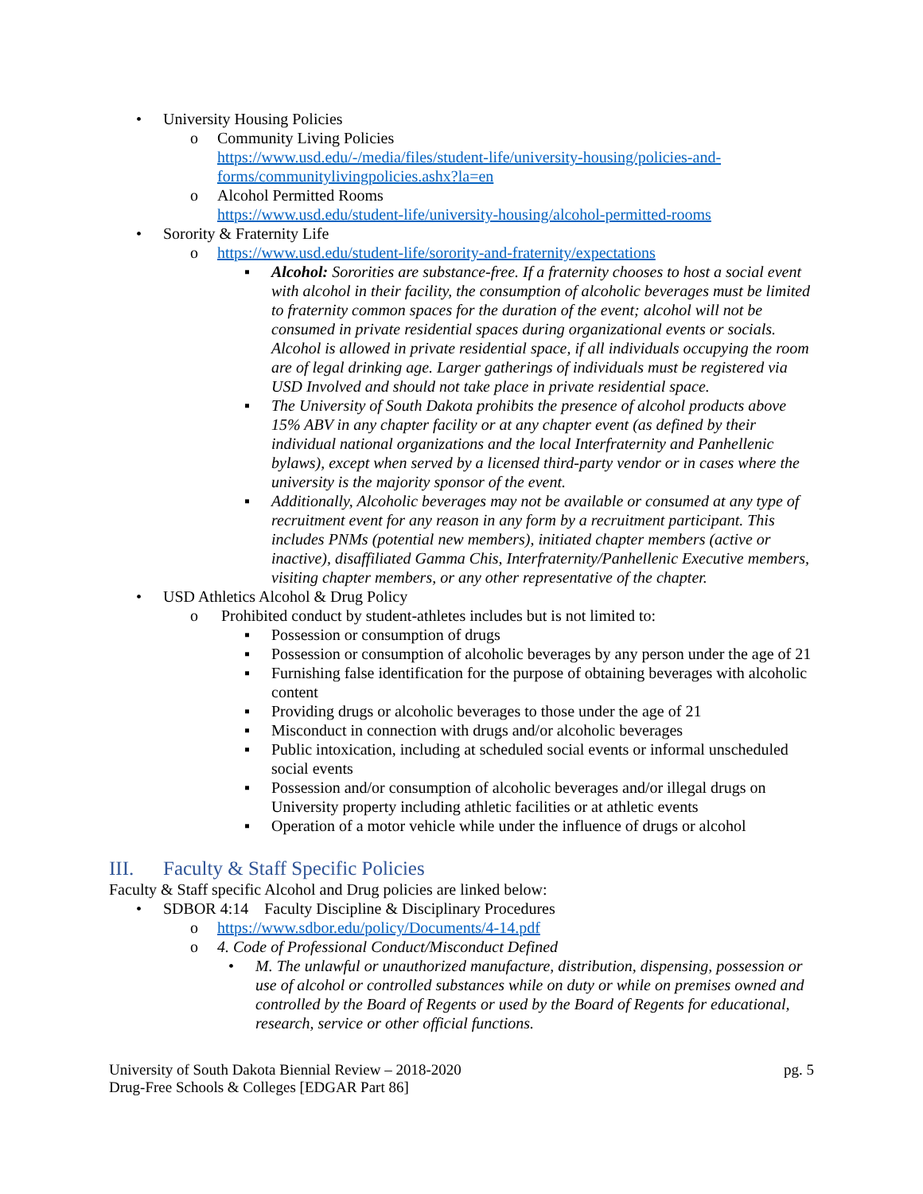• University Housing Policies
o Community Living Policies
https://www.usd.edu/-/media/files/student-life/university-housing/policies-and-forms/communitylivingpolicies.ashx?la=en
o Alcohol Permitted Rooms
https://www.usd.edu/student-life/university-housing/alcohol-permitted-rooms
• Sorority & Fraternity Life
o https://www.usd.edu/student-life/sorority-and-fraternity/expectations
▪ Alcohol: Sororities are substance-free. If a fraternity chooses to host a social event with alcohol in their facility, the consumption of alcoholic beverages must be limited to fraternity common spaces for the duration of the event; alcohol will not be consumed in private residential spaces during organizational events or socials. Alcohol is allowed in private residential space, if all individuals occupying the room are of legal drinking age. Larger gatherings of individuals must be registered via USD Involved and should not take place in private residential space.
▪ The University of South Dakota prohibits the presence of alcohol products above 15% ABV in any chapter facility or at any chapter event (as defined by their individual national organizations and the local Interfraternity and Panhellenic bylaws), except when served by a licensed third-party vendor or in cases where the university is the majority sponsor of the event.
▪ Additionally, Alcoholic beverages may not be available or consumed at any type of recruitment event for any reason in any form by a recruitment participant. This includes PNMs (potential new members), initiated chapter members (active or inactive), disaffiliated Gamma Chis, Interfraternity/Panhellenic Executive members, visiting chapter members, or any other representative of the chapter.
• USD Athletics Alcohol & Drug Policy
o Prohibited conduct by student-athletes includes but is not limited to:
▪ Possession or consumption of drugs
▪ Possession or consumption of alcoholic beverages by any person under the age of 21
▪ Furnishing false identification for the purpose of obtaining beverages with alcoholic content
▪ Providing drugs or alcoholic beverages to those under the age of 21
▪ Misconduct in connection with drugs and/or alcoholic beverages
▪ Public intoxication, including at scheduled social events or informal unscheduled social events
▪ Possession and/or consumption of alcoholic beverages and/or illegal drugs on University property including athletic facilities or at athletic events
▪ Operation of a motor vehicle while under the influence of drugs or alcohol
III. Faculty & Staff Specific Policies
Faculty & Staff specific Alcohol and Drug policies are linked below:
• SDBOR 4:14 Faculty Discipline & Disciplinary Procedures
o https://www.sdbor.edu/policy/Documents/4-14.pdf
o 4. Code of Professional Conduct/Misconduct Defined
• M. The unlawful or unauthorized manufacture, distribution, dispensing, possession or use of alcohol or controlled substances while on duty or while on premises owned and controlled by the Board of Regents or used by the Board of Regents for educational, research, service or other official functions.
University of South Dakota Biennial Review – 2018-2020
Drug-Free Schools & Colleges [EDGAR Part 86] pg. 5